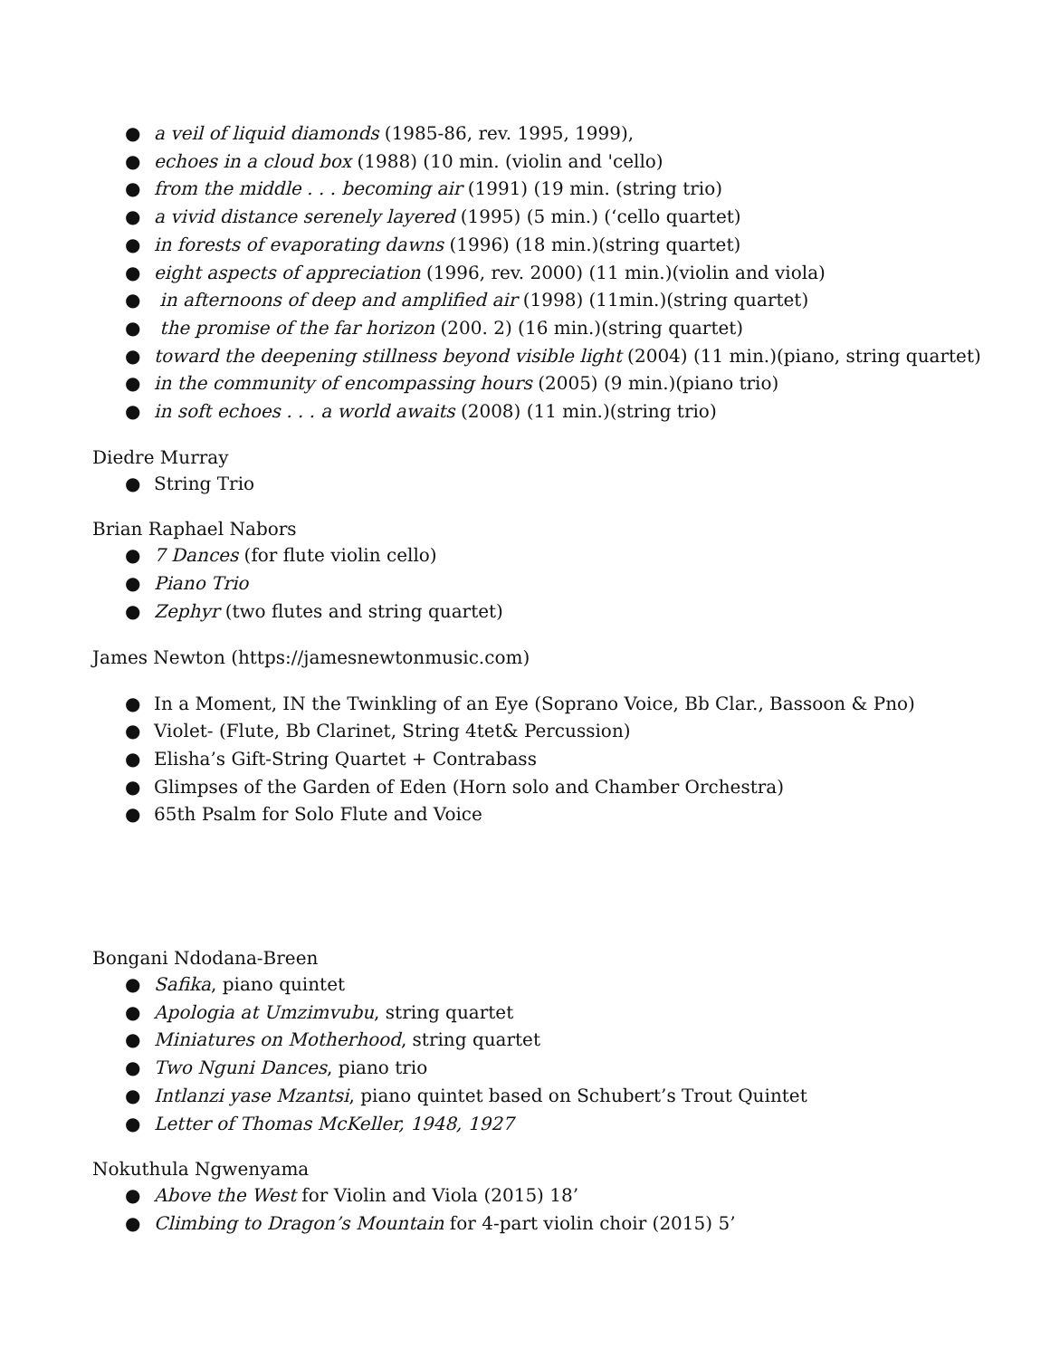● a veil of liquid diamonds (1985-86, rev. 1995, 1999),
● echoes in a cloud box (1988) (10 min. (violin and 'cello)
● from the middle . . . becoming air (1991) (19 min. (string trio)
● a vivid distance serenely layered (1995) (5 min.) (‘cello quartet)
● in forests of evaporating dawns (1996) (18 min.)(string quartet)
● eight aspects of appreciation (1996, rev. 2000) (11 min.)(violin and viola)
● in afternoons of deep and amplified air (1998) (11min.)(string quartet)
● the promise of the far horizon (200. 2) (16 min.)(string quartet)
● toward the deepening stillness beyond visible light (2004) (11 min.)(piano, string quartet)
● in the community of encompassing hours (2005) (9 min.)(piano trio)
● in soft echoes . . . a world awaits (2008) (11 min.)(string trio)
Diedre Murray
● String Trio
Brian Raphael Nabors
● 7 Dances (for flute violin cello)
● Piano Trio
● Zephyr (two flutes and string quartet)
James Newton (https://jamesnewtonmusic.com)
● In a Moment, IN the Twinkling of an Eye (Soprano Voice, Bb Clar., Bassoon & Pno)
● Violet- (Flute, Bb Clarinet, String 4tet& Percussion)
● Elisha’s Gift-String Quartet + Contrabass
● Glimpses of the Garden of Eden (Horn solo and Chamber Orchestra)
● 65th Psalm for Solo Flute and Voice
Bongani Ndodana-Breen
● Safika, piano quintet
● Apologia at Umzimvubu, string quartet
● Miniatures on Motherhood, string quartet
● Two Nguni Dances, piano trio
● Intlanzi yase Mzantsi, piano quintet based on Schubert’s Trout Quintet
● Letter of Thomas McKeller, 1948, 1927
Nokuthula Ngwenyama
● Above the West for Violin and Viola (2015) 18’
● Climbing to Dragon’s Mountain for 4-part violin choir (2015) 5’